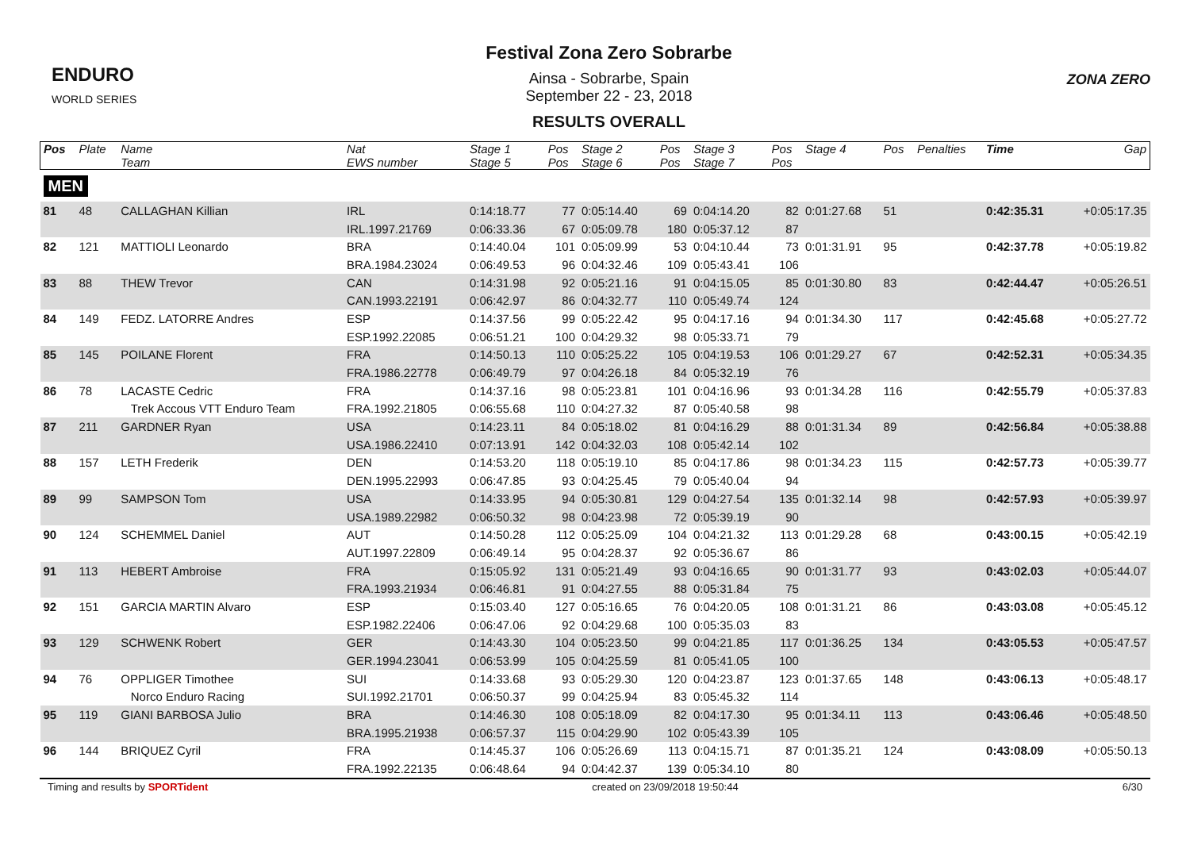ENDURO
WORLD SERIES
Festival Zona Zero Sobrarbe
Ainsa - Sobrarbe, Spain
September 22 - 23, 2018
RESULTS OVERALL
ZONA ZERO
| Pos | Plate | Name | Nat | Stage 1 | Pos | Stage 2 | Pos | Stage 3 | Pos | Stage 4 | Pos | Penalties | Time | Gap |
| --- | --- | --- | --- | --- | --- | --- | --- | --- | --- | --- | --- | --- | --- | --- |
| | | Team | EWS number | Stage 5 | Pos | Stage 6 | Pos | Stage 7 | Pos | | | | | |
| MEN | | | | | | | | | | | | | | |
| 81 | 48 | CALLAGHAN Killian | IRL | 0:14:18.77 | 77 | 0:05:14.40 | 69 | 0:04:14.20 | 82 | 0:01:27.68 | 51 | | 0:42:35.31 | +0:05:17.35 |
| | | | IRL.1997.21769 | 0:06:33.36 | 67 | 0:05:09.78 | 180 | 0:05:37.12 | 87 | | | | | |
| 82 | 121 | MATTIOLI Leonardo | BRA | 0:14:40.04 | 101 | 0:05:09.99 | 53 | 0:04:10.44 | 73 | 0:01:31.91 | 95 | | 0:42:37.78 | +0:05:19.82 |
| | | | BRA.1984.23024 | 0:06:49.53 | 96 | 0:04:32.46 | 109 | 0:05:43.41 | 106 | | | | | |
| 83 | 88 | THEW Trevor | CAN | 0:14:31.98 | 92 | 0:05:21.16 | 91 | 0:04:15.05 | 85 | 0:01:30.80 | 83 | | 0:42:44.47 | +0:05:26.51 |
| | | | CAN.1993.22191 | 0:06:42.97 | 86 | 0:04:32.77 | 110 | 0:05:49.74 | 124 | | | | | |
| 84 | 149 | FEDZ. LATORRE Andres | ESP | 0:14:37.56 | 99 | 0:05:22.42 | 95 | 0:04:17.16 | 94 | 0:01:34.30 | 117 | | 0:42:45.68 | +0:05:27.72 |
| | | | ESP.1992.22085 | 0:06:51.21 | 100 | 0:04:29.32 | 98 | 0:05:33.71 | 79 | | | | | |
| 85 | 145 | POILANE Florent | FRA | 0:14:50.13 | 110 | 0:05:25.22 | 105 | 0:04:19.53 | 106 | 0:01:29.27 | 67 | | 0:42:52.31 | +0:05:34.35 |
| | | | FRA.1986.22778 | 0:06:49.79 | 97 | 0:04:26.18 | 84 | 0:05:32.19 | 76 | | | | | |
| 86 | 78 | LACASTE Cedric | FRA | 0:14:37.16 | 98 | 0:05:23.81 | 101 | 0:04:16.96 | 93 | 0:01:34.28 | 116 | | 0:42:55.79 | +0:05:37.83 |
| | | Trek Accous VTT Enduro Team | FRA.1992.21805 | 0:06:55.68 | 110 | 0:04:27.32 | 87 | 0:05:40.58 | 98 | | | | | |
| 87 | 211 | GARDNER Ryan | USA | 0:14:23.11 | 84 | 0:05:18.02 | 81 | 0:04:16.29 | 88 | 0:01:31.34 | 89 | | 0:42:56.84 | +0:05:38.88 |
| | | | USA.1986.22410 | 0:07:13.91 | 142 | 0:04:32.03 | 108 | 0:05:42.14 | 102 | | | | | |
| 88 | 157 | LETH Frederik | DEN | 0:14:53.20 | 118 | 0:05:19.10 | 85 | 0:04:17.86 | 98 | 0:01:34.23 | 115 | | 0:42:57.73 | +0:05:39.77 |
| | | | DEN.1995.22993 | 0:06:47.85 | 93 | 0:04:25.45 | 79 | 0:05:40.04 | 94 | | | | | |
| 89 | 99 | SAMPSON Tom | USA | 0:14:33.95 | 94 | 0:05:30.81 | 129 | 0:04:27.54 | 135 | 0:01:32.14 | 98 | | 0:42:57.93 | +0:05:39.97 |
| | | | USA.1989.22982 | 0:06:50.32 | 98 | 0:04:23.98 | 72 | 0:05:39.19 | 90 | | | | | |
| 90 | 124 | SCHEMMEL Daniel | AUT | 0:14:50.28 | 112 | 0:05:25.09 | 104 | 0:04:21.32 | 113 | 0:01:29.28 | 68 | | 0:43:00.15 | +0:05:42.19 |
| | | | AUT.1997.22809 | 0:06:49.14 | 95 | 0:04:28.37 | 92 | 0:05:36.67 | 86 | | | | | |
| 91 | 113 | HEBERT Ambroise | FRA | 0:15:05.92 | 131 | 0:05:21.49 | 93 | 0:04:16.65 | 90 | 0:01:31.77 | 93 | | 0:43:02.03 | +0:05:44.07 |
| | | | FRA.1993.21934 | 0:06:46.81 | 91 | 0:04:27.55 | 88 | 0:05:31.84 | 75 | | | | | |
| 92 | 151 | GARCIA MARTIN Alvaro | ESP | 0:15:03.40 | 127 | 0:05:16.65 | 76 | 0:04:20.05 | 108 | 0:01:31.21 | 86 | | 0:43:03.08 | +0:05:45.12 |
| | | | ESP.1982.22406 | 0:06:47.06 | 92 | 0:04:29.68 | 100 | 0:05:35.03 | 83 | | | | | |
| 93 | 129 | SCHWENK Robert | GER | 0:14:43.30 | 104 | 0:05:23.50 | 99 | 0:04:21.85 | 117 | 0:01:36.25 | 134 | | 0:43:05.53 | +0:05:47.57 |
| | | | GER.1994.23041 | 0:06:53.99 | 105 | 0:04:25.59 | 81 | 0:05:41.05 | 100 | | | | | |
| 94 | 76 | OPPLIGER Timothee | SUI | 0:14:33.68 | 93 | 0:05:29.30 | 120 | 0:04:23.87 | 123 | 0:01:37.65 | 148 | | 0:43:06.13 | +0:05:48.17 |
| | | Norco Enduro Racing | SUI.1992.21701 | 0:06:50.37 | 99 | 0:04:25.94 | 83 | 0:05:45.32 | 114 | | | | | |
| 95 | 119 | GIANI BARBOSA Julio | BRA | 0:14:46.30 | 108 | 0:05:18.09 | 82 | 0:04:17.30 | 95 | 0:01:34.11 | 113 | | 0:43:06.46 | +0:05:48.50 |
| | | | BRA.1995.21938 | 0:06:57.37 | 115 | 0:04:29.90 | 102 | 0:05:43.39 | 105 | | | | | |
| 96 | 144 | BRIQUEZ Cyril | FRA | 0:14:45.37 | 106 | 0:05:26.69 | 113 | 0:04:15.71 | 87 | 0:01:35.21 | 124 | | 0:43:08.09 | +0:05:50.13 |
| | | | FRA.1992.22135 | 0:06:48.64 | 94 | 0:04:42.37 | 139 | 0:05:34.10 | 80 | | | | | |
Timing and results by SPORTident created on 23/09/2018 19:50:44 6/30